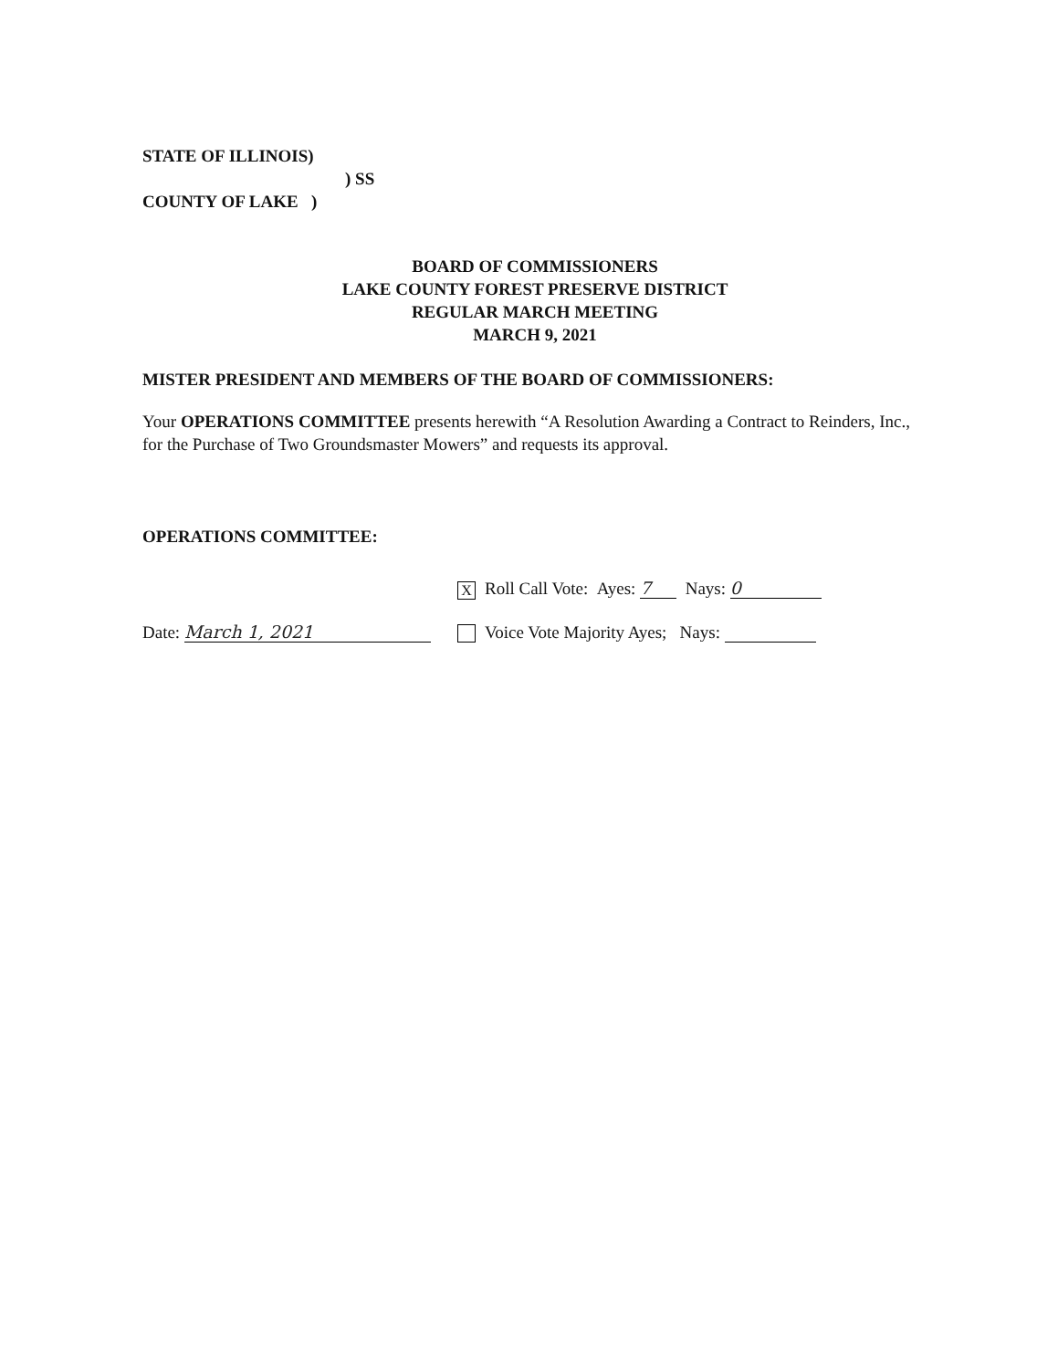STATE OF ILLINOIS)
) SS
COUNTY OF LAKE )
BOARD OF COMMISSIONERS
LAKE COUNTY FOREST PRESERVE DISTRICT
REGULAR MARCH MEETING
MARCH 9, 2021
MISTER PRESIDENT AND MEMBERS OF THE BOARD OF COMMISSIONERS:
Your OPERATIONS COMMITTEE presents herewith “A Resolution Awarding a Contract to Reinders, Inc., for the Purchase of Two Groundsmaster Mowers” and requests its approval.
OPERATIONS COMMITTEE:
Date: March 1, 2021
X Roll Call Vote: Ayes: 7 Nays: 0
Voice Vote Majority Ayes; Nays: